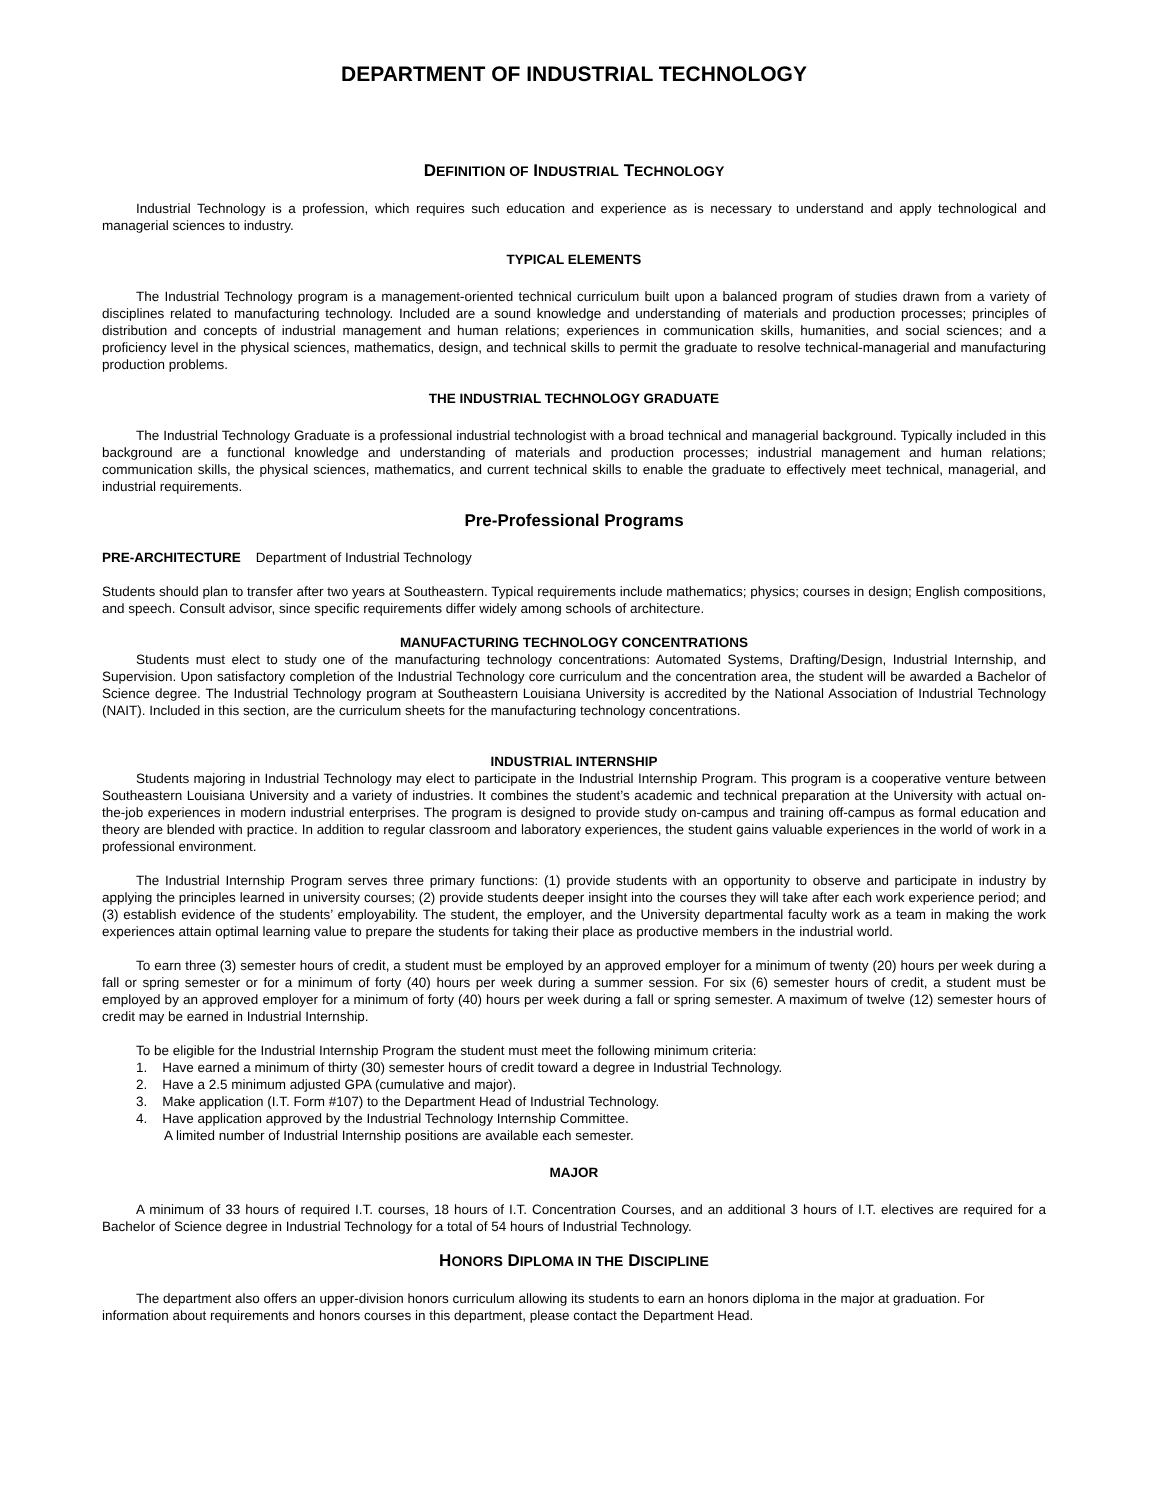DEPARTMENT OF INDUSTRIAL TECHNOLOGY
DEFINITION OF INDUSTRIAL TECHNOLOGY
Industrial Technology is a profession, which requires such education and experience as is necessary to understand and apply technological and managerial sciences to industry.
TYPICAL ELEMENTS
The Industrial Technology program is a management-oriented technical curriculum built upon a balanced program of studies drawn from a variety of disciplines related to manufacturing technology. Included are a sound knowledge and understanding of materials and production processes; principles of distribution and concepts of industrial management and human relations; experiences in communication skills, humanities, and social sciences; and a proficiency level in the physical sciences, mathematics, design, and technical skills to permit the graduate to resolve technical-managerial and manufacturing production problems.
THE INDUSTRIAL TECHNOLOGY GRADUATE
The Industrial Technology Graduate is a professional industrial technologist with a broad technical and managerial background. Typically included in this background are a functional knowledge and understanding of materials and production processes; industrial management and human relations; communication skills, the physical sciences, mathematics, and current technical skills to enable the graduate to effectively meet technical, managerial, and industrial requirements.
Pre-Professional Programs
PRE-ARCHITECTURE Department of Industrial Technology
Students should plan to transfer after two years at Southeastern. Typical requirements include mathematics; physics; courses in design; English compositions, and speech. Consult advisor, since specific requirements differ widely among schools of architecture.
MANUFACTURING TECHNOLOGY CONCENTRATIONS
Students must elect to study one of the manufacturing technology concentrations: Automated Systems, Drafting/Design, Industrial Internship, and Supervision. Upon satisfactory completion of the Industrial Technology core curriculum and the concentration area, the student will be awarded a Bachelor of Science degree. The Industrial Technology program at Southeastern Louisiana University is accredited by the National Association of Industrial Technology (NAIT). Included in this section, are the curriculum sheets for the manufacturing technology concentrations.
INDUSTRIAL INTERNSHIP
Students majoring in Industrial Technology may elect to participate in the Industrial Internship Program. This program is a cooperative venture between Southeastern Louisiana University and a variety of industries. It combines the student’s academic and technical preparation at the University with actual on-the-job experiences in modern industrial enterprises. The program is designed to provide study on-campus and training off-campus as formal education and theory are blended with practice. In addition to regular classroom and laboratory experiences, the student gains valuable experiences in the world of work in a professional environment.
The Industrial Internship Program serves three primary functions: (1) provide students with an opportunity to observe and participate in industry by applying the principles learned in university courses; (2) provide students deeper insight into the courses they will take after each work experience period; and (3) establish evidence of the students’ employability. The student, the employer, and the University departmental faculty work as a team in making the work experiences attain optimal learning value to prepare the students for taking their place as productive members in the industrial world.
To earn three (3) semester hours of credit, a student must be employed by an approved employer for a minimum of twenty (20) hours per week during a fall or spring semester or for a minimum of forty (40) hours per week during a summer session. For six (6) semester hours of credit, a student must be employed by an approved employer for a minimum of forty (40) hours per week during a fall or spring semester. A maximum of twelve (12) semester hours of credit may be earned in Industrial Internship.
To be eligible for the Industrial Internship Program the student must meet the following minimum criteria:
1. Have earned a minimum of thirty (30) semester hours of credit toward a degree in Industrial Technology.
2. Have a 2.5 minimum adjusted GPA (cumulative and major).
3. Make application (I.T. Form #107) to the Department Head of Industrial Technology.
4. Have application approved by the Industrial Technology Internship Committee.
A limited number of Industrial Internship positions are available each semester.
MAJOR
A minimum of 33 hours of required I.T. courses, 18 hours of I.T. Concentration Courses, and an additional 3 hours of I.T. electives are required for a Bachelor of Science degree in Industrial Technology for a total of 54 hours of Industrial Technology.
HONORS DIPLOMA IN THE DISCIPLINE
The department also offers an upper-division honors curriculum allowing its students to earn an honors diploma in the major at graduation. For information about requirements and honors courses in this department, please contact the Department Head.